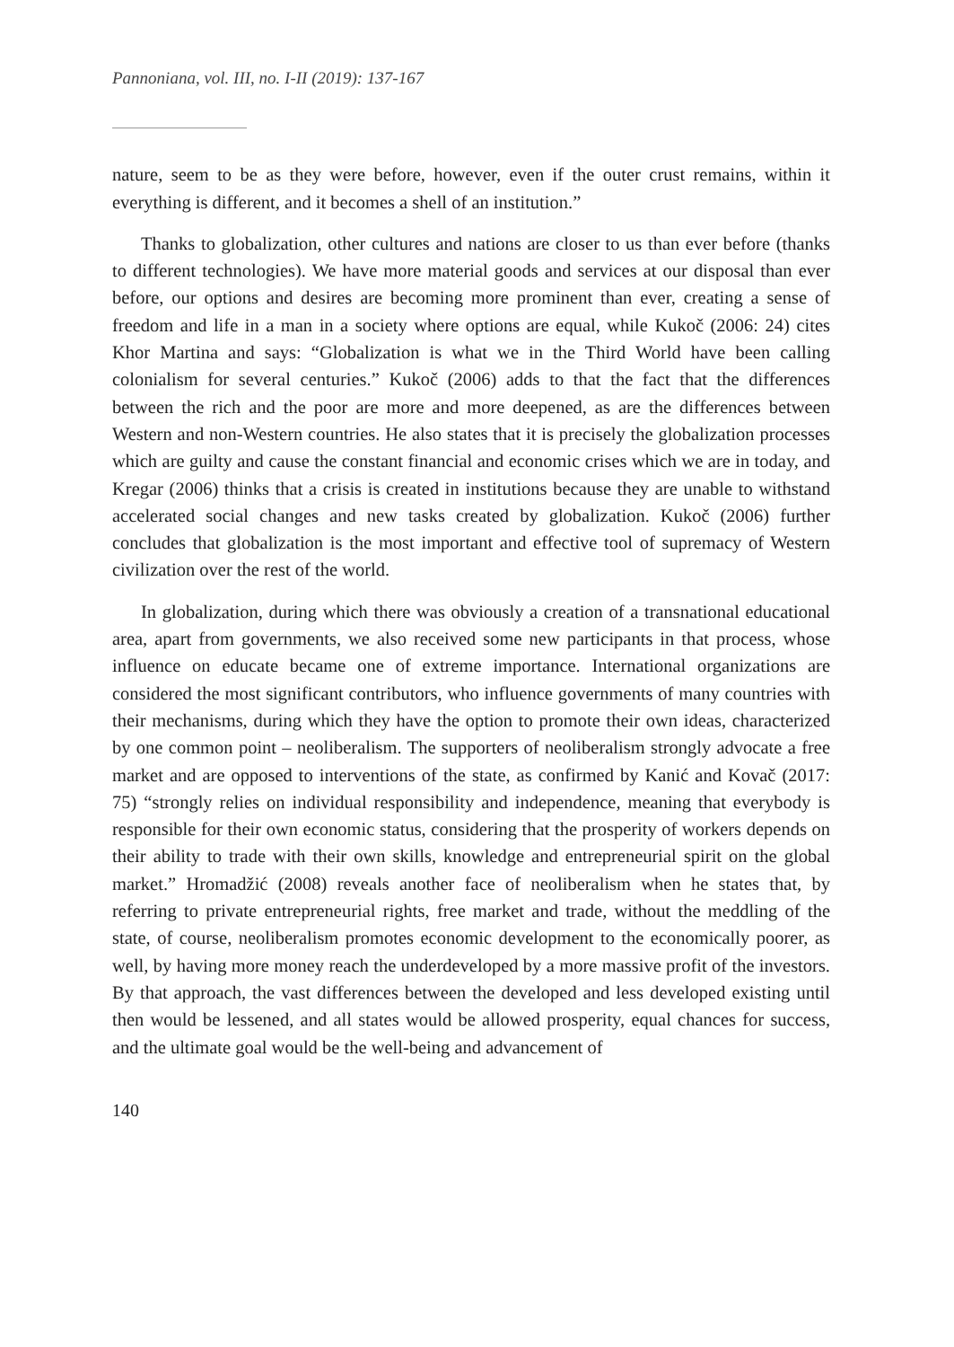Pannoniana, vol. III, no. I-II (2019): 137-167
nature, seem to be as they were before, however, even if the outer crust remains, within it everything is different, and it becomes a shell of an institution.”
Thanks to globalization, other cultures and nations are closer to us than ever before (thanks to different technologies). We have more material goods and services at our disposal than ever before, our options and desires are becoming more prominent than ever, creating a sense of freedom and life in a man in a society where options are equal, while Kukoč (2006: 24) cites Khor Martina and says: “Globalization is what we in the Third World have been calling colonialism for several centuries.” Kukoč (2006) adds to that the fact that the differences between the rich and the poor are more and more deepened, as are the differences between Western and non-Western countries. He also states that it is precisely the globalization processes which are guilty and cause the constant financial and economic crises which we are in today, and Kregar (2006) thinks that a crisis is created in institutions because they are unable to withstand accelerated social changes and new tasks created by globalization. Kukoč (2006) further concludes that globalization is the most important and effective tool of supremacy of Western civilization over the rest of the world.
In globalization, during which there was obviously a creation of a transnational educational area, apart from governments, we also received some new participants in that process, whose influence on educate became one of extreme importance. International organizations are considered the most significant contributors, who influence governments of many countries with their mechanisms, during which they have the option to promote their own ideas, characterized by one common point – neoliberalism. The supporters of neoliberalism strongly advocate a free market and are opposed to interventions of the state, as confirmed by Kanić and Kovač (2017: 75) “strongly relies on individual responsibility and independence, meaning that everybody is responsible for their own economic status, considering that the prosperity of workers depends on their ability to trade with their own skills, knowledge and entrepreneurial spirit on the global market.” Hromadžić (2008) reveals another face of neoliberalism when he states that, by referring to private entrepreneurial rights, free market and trade, without the meddling of the state, of course, neoliberalism promotes economic development to the economically poorer, as well, by having more money reach the underdeveloped by a more massive profit of the investors. By that approach, the vast differences between the developed and less developed existing until then would be lessened, and all states would be allowed prosperity, equal chances for success, and the ultimate goal would be the well-being and advancement of
140